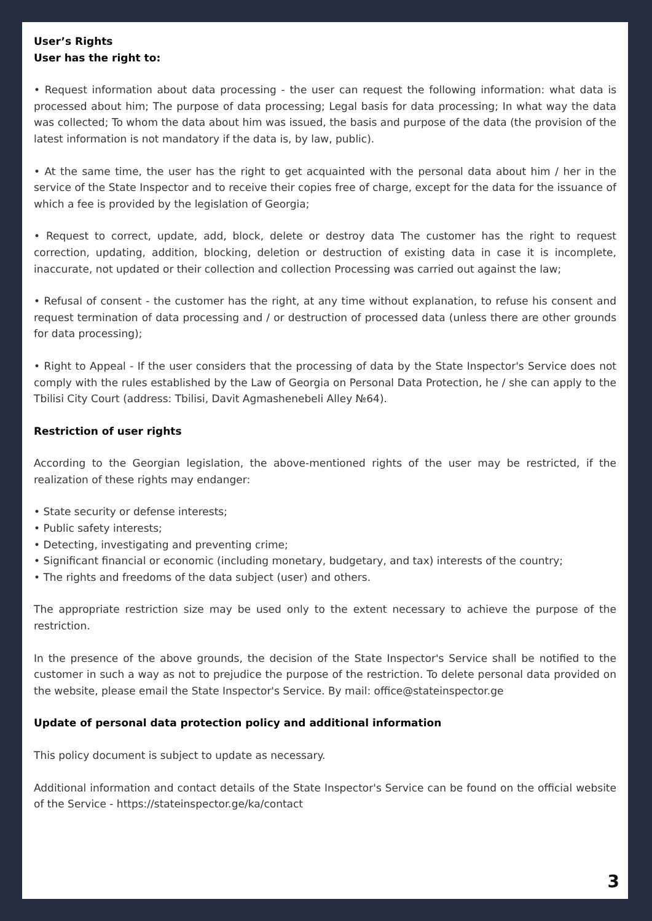User’s Rights
User has the right to:
• Request information about data processing - the user can request the following information: what data is processed about him; The purpose of data processing; Legal basis for data processing; In what way the data was collected; To whom the data about him was issued, the basis and purpose of the data (the provision of the latest information is not mandatory if the data is, by law, public).
• At the same time, the user has the right to get acquainted with the personal data about him / her in the service of the State Inspector and to receive their copies free of charge, except for the data for the issuance of which a fee is provided by the legislation of Georgia;
• Request to correct, update, add, block, delete or destroy data The customer has the right to request correction, updating, addition, blocking, deletion or destruction of existing data in case it is incomplete, inaccurate, not updated or their collection and collection Processing was carried out against the law;
• Refusal of consent - the customer has the right, at any time without explanation, to refuse his consent and request termination of data processing and / or destruction of processed data (unless there are other grounds for data processing);
• Right to Appeal - If the user considers that the processing of data by the State Inspector's Service does not comply with the rules established by the Law of Georgia on Personal Data Protection, he / she can apply to the Tbilisi City Court (address: Tbilisi, Davit Agmashenebeli Alley №64).
Restriction of user rights
According to the Georgian legislation, the above-mentioned rights of the user may be restricted, if the realization of these rights may endanger:
• State security or defense interests;
• Public safety interests;
• Detecting, investigating and preventing crime;
• Significant financial or economic (including monetary, budgetary, and tax) interests of the country;
• The rights and freedoms of the data subject (user) and others.
The appropriate restriction size may be used only to the extent necessary to achieve the purpose of the restriction.
In the presence of the above grounds, the decision of the State Inspector's Service shall be notified to the customer in such a way as not to prejudice the purpose of the restriction. To delete personal data provided on the website, please email the State Inspector's Service. By mail: office@stateinspector.ge
Update of personal data protection policy and additional information
This policy document is subject to update as necessary.
Additional information and contact details of the State Inspector's Service can be found on the official website of the Service - https://stateinspector.ge/ka/contact
3